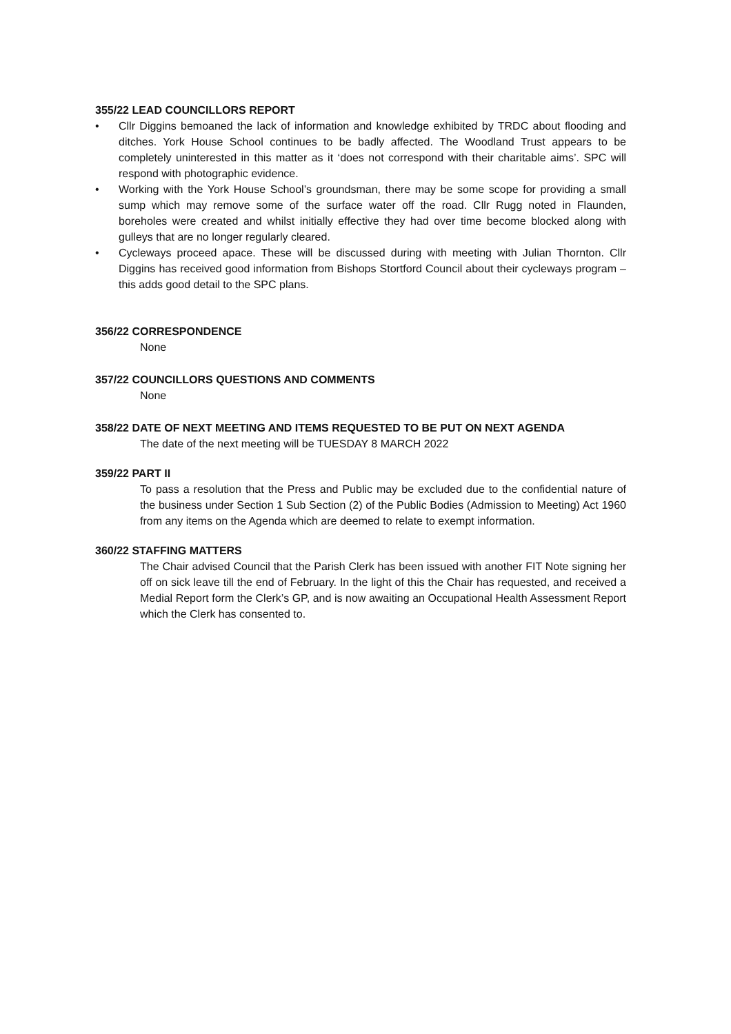355/22 LEAD COUNCILLORS REPORT
• Cllr Diggins bemoaned the lack of information and knowledge exhibited by TRDC about flooding and ditches. York House School continues to be badly affected. The Woodland Trust appears to be completely uninterested in this matter as it ‘does not correspond with their charitable aims’. SPC will respond with photographic evidence.
• Working with the York House School’s groundsman, there may be some scope for providing a small sump which may remove some of the surface water off the road. Cllr Rugg noted in Flaunden, boreholes were created and whilst initially effective they had over time become blocked along with gulleys that are no longer regularly cleared.
• Cycleways proceed apace. These will be discussed during with meeting with Julian Thornton. Cllr Diggins has received good information from Bishops Stortford Council about their cycleways program – this adds good detail to the SPC plans.
356/22 CORRESPONDENCE
None
357/22 COUNCILLORS QUESTIONS AND COMMENTS
None
358/22 DATE OF NEXT MEETING AND ITEMS REQUESTED TO BE PUT ON NEXT AGENDA
The date of the next meeting will be TUESDAY 8 MARCH 2022
359/22 PART II
To pass a resolution that the Press and Public may be excluded due to the confidential nature of the business under Section 1 Sub Section (2) of the Public Bodies (Admission to Meeting) Act 1960 from any items on the Agenda which are deemed to relate to exempt information.
360/22 STAFFING MATTERS
The Chair advised Council that the Parish Clerk has been issued with another FIT Note signing her off on sick leave till the end of February. In the light of this the Chair has requested, and received a Medial Report form the Clerk’s GP, and is now awaiting an Occupational Health Assessment Report which the Clerk has consented to.